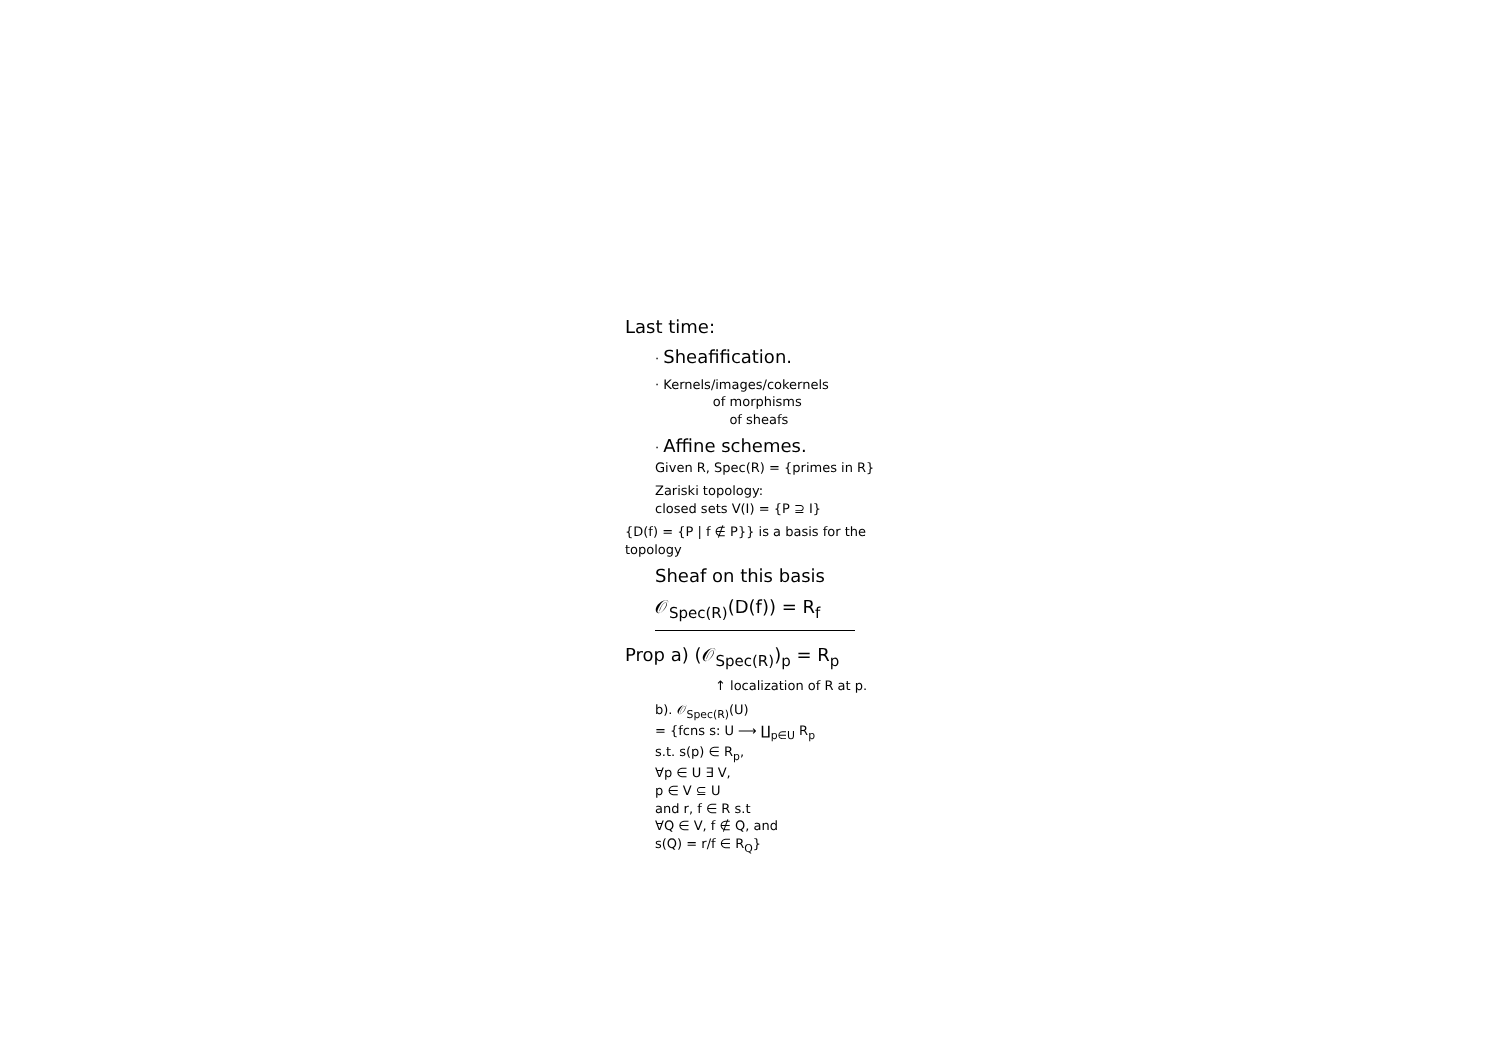Last time:
· Sheafification.
· Kernels/images/cokernels
of morphisms
of sheafs
· Affine schemes.
Given R, Spec(R) = {primes in R}
Zariski topology:
closed sets V(I) = {P ⊇ I}
{D(f) = {P | f ∉ P}} is a basis for the topology
Sheaf on this basis
𝒪<sub>Spec(R)</sub>(D(f)) = R<sub>f</sub>
Prop a) (𝒪<sub>Spec(R)</sub>)<sub>p</sub> = R<sub>p</sub>
↑ localization of R at p.
b). 𝒪<sub>Spec(R)</sub>(U)
= {fcns s: U ⟶ ∐<sub>p∈U</sub> R<sub>p</sub>
s.t. s(p) ∈ R<sub>p</sub>,
∀p ∈ U ∃ V,
p ∈ V ⊆ U
and r, f ∈ R s.t
∀Q ∈ V, f ∉ Q, and
s(Q) = r/f ∈ R<sub>Q</sub>}